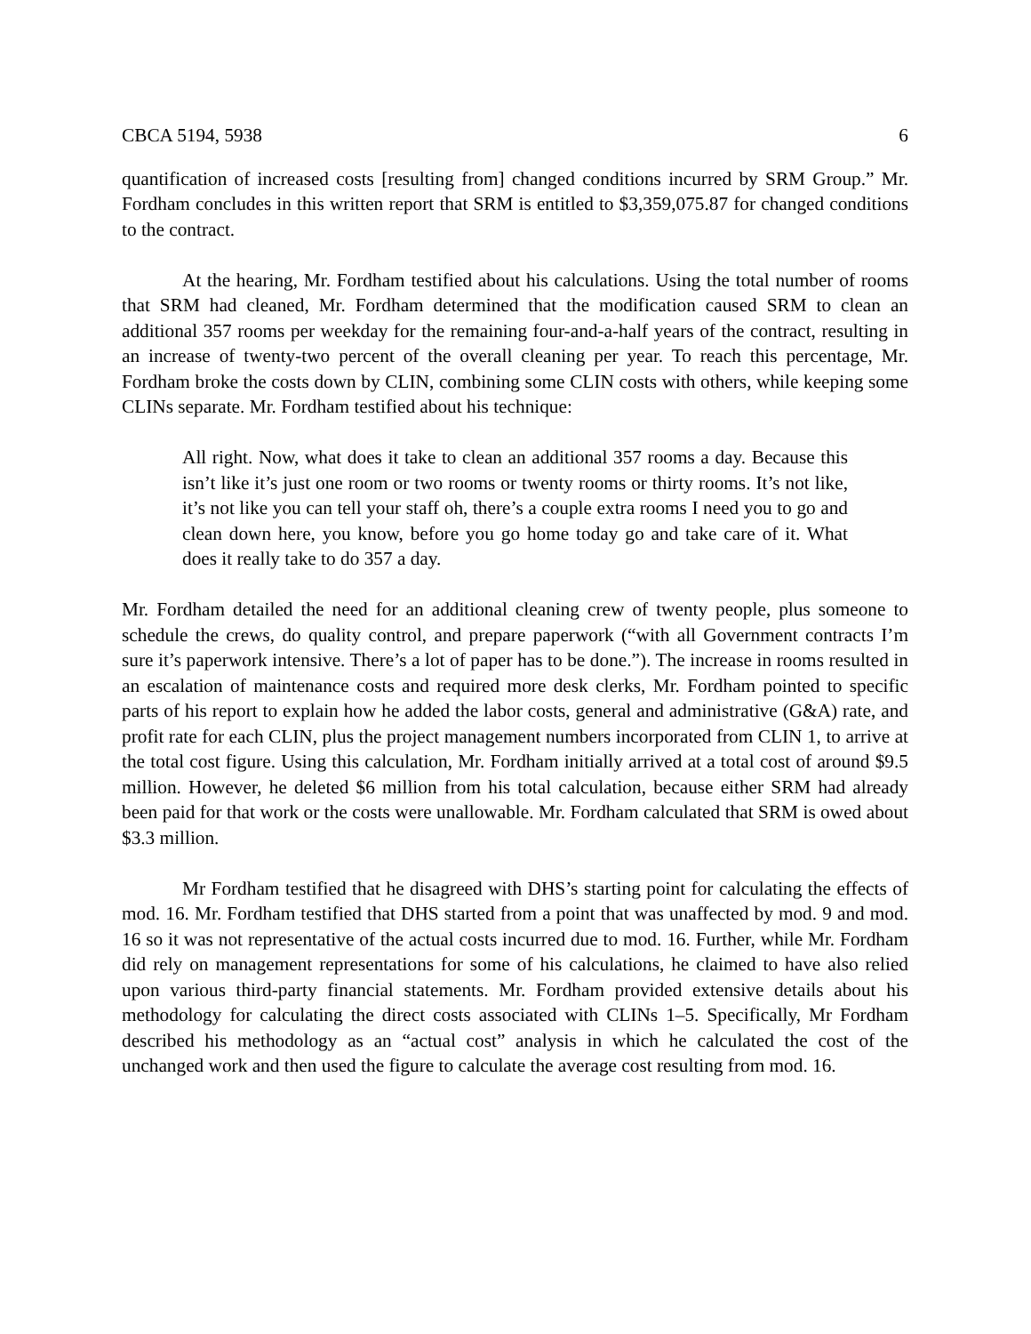CBCA 5194, 5938 6
quantification of increased costs [resulting from] changed conditions incurred by SRM Group.” Mr. Fordham concludes in this written report that SRM is entitled to $3,359,075.87 for changed conditions to the contract.
At the hearing, Mr. Fordham testified about his calculations. Using the total number of rooms that SRM had cleaned, Mr. Fordham determined that the modification caused SRM to clean an additional 357 rooms per weekday for the remaining four-and-a-half years of the contract, resulting in an increase of twenty-two percent of the overall cleaning per year. To reach this percentage, Mr. Fordham broke the costs down by CLIN, combining some CLIN costs with others, while keeping some CLINs separate. Mr. Fordham testified about his technique:
All right. Now, what does it take to clean an additional 357 rooms a day. Because this isn’t like it’s just one room or two rooms or twenty rooms or thirty rooms. It’s not like, it’s not like you can tell your staff oh, there’s a couple extra rooms I need you to go and clean down here, you know, before you go home today go and take care of it. What does it really take to do 357 a day.
Mr. Fordham detailed the need for an additional cleaning crew of twenty people, plus someone to schedule the crews, do quality control, and prepare paperwork (“with all Government contracts I’m sure it’s paperwork intensive. There’s a lot of paper has to be done.”). The increase in rooms resulted in an escalation of maintenance costs and required more desk clerks, Mr. Fordham pointed to specific parts of his report to explain how he added the labor costs, general and administrative (G&A) rate, and profit rate for each CLIN, plus the project management numbers incorporated from CLIN 1, to arrive at the total cost figure. Using this calculation, Mr. Fordham initially arrived at a total cost of around $9.5 million. However, he deleted $6 million from his total calculation, because either SRM had already been paid for that work or the costs were unallowable. Mr. Fordham calculated that SRM is owed about $3.3 million.
Mr Fordham testified that he disagreed with DHS’s starting point for calculating the effects of mod. 16. Mr. Fordham testified that DHS started from a point that was unaffected by mod. 9 and mod. 16 so it was not representative of the actual costs incurred due to mod. 16. Further, while Mr. Fordham did rely on management representations for some of his calculations, he claimed to have also relied upon various third-party financial statements. Mr. Fordham provided extensive details about his methodology for calculating the direct costs associated with CLINs 1–5. Specifically, Mr Fordham described his methodology as an “actual cost” analysis in which he calculated the cost of the unchanged work and then used the figure to calculate the average cost resulting from mod. 16.